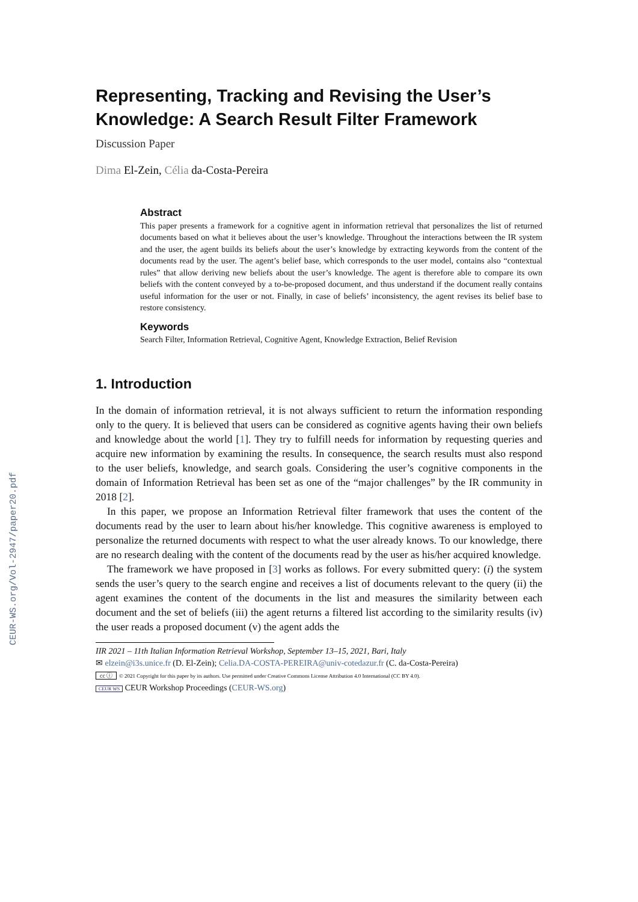CEUR-WS.org/Vol-2947/paper20.pdf
Representing, Tracking and Revising the User’s Knowledge: A Search Result Filter Framework
Discussion Paper
Dima El-Zein, Célia da-Costa-Pereira
Abstract
This paper presents a framework for a cognitive agent in information retrieval that personalizes the list of returned documents based on what it believes about the user’s knowledge. Throughout the interactions between the IR system and the user, the agent builds its beliefs about the user’s knowledge by extracting keywords from the content of the documents read by the user. The agent’s belief base, which corresponds to the user model, contains also “contextual rules” that allow deriving new beliefs about the user’s knowledge. The agent is therefore able to compare its own beliefs with the content conveyed by a to-be-proposed document, and thus understand if the document really contains useful information for the user or not. Finally, in case of beliefs’ inconsistency, the agent revises its belief base to restore consistency.
Keywords
Search Filter, Information Retrieval, Cognitive Agent, Knowledge Extraction, Belief Revision
1. Introduction
In the domain of information retrieval, it is not always sufficient to return the information responding only to the query. It is believed that users can be considered as cognitive agents having their own beliefs and knowledge about the world [1]. They try to fulfill needs for information by requesting queries and acquire new information by examining the results. In consequence, the search results must also respond to the user beliefs, knowledge, and search goals. Considering the user’s cognitive components in the domain of Information Retrieval has been set as one of the “major challenges” by the IR community in 2018 [2].
In this paper, we propose an Information Retrieval filter framework that uses the content of the documents read by the user to learn about his/her knowledge. This cognitive awareness is employed to personalize the returned documents with respect to what the user already knows. To our knowledge, there are no research dealing with the content of the documents read by the user as his/her acquired knowledge.
The framework we have proposed in [3] works as follows. For every submitted query: (i) the system sends the user’s query to the search engine and receives a list of documents relevant to the query (ii) the agent examines the content of the documents in the list and measures the similarity between each document and the set of beliefs (iii) the agent returns a filtered list according to the similarity results (iv) the user reads a proposed document (v) the agent adds the
IIR 2021 – 11th Italian Information Retrieval Workshop, September 13–15, 2021, Bari, Italy
✉ elzein@i3s.unice.fr (D. El-Zein); Celia.DA-COSTA-PEREIRA@univ-cotedazur.fr (C. da-Costa-Pereira)
cc ⓘ © 2021 Copyright for this paper by its authors. Use permitted under Creative Commons License Attribution 4.0 International (CC BY 4.0).
CEUR WS CEUR Workshop Proceedings (CEUR-WS.org)